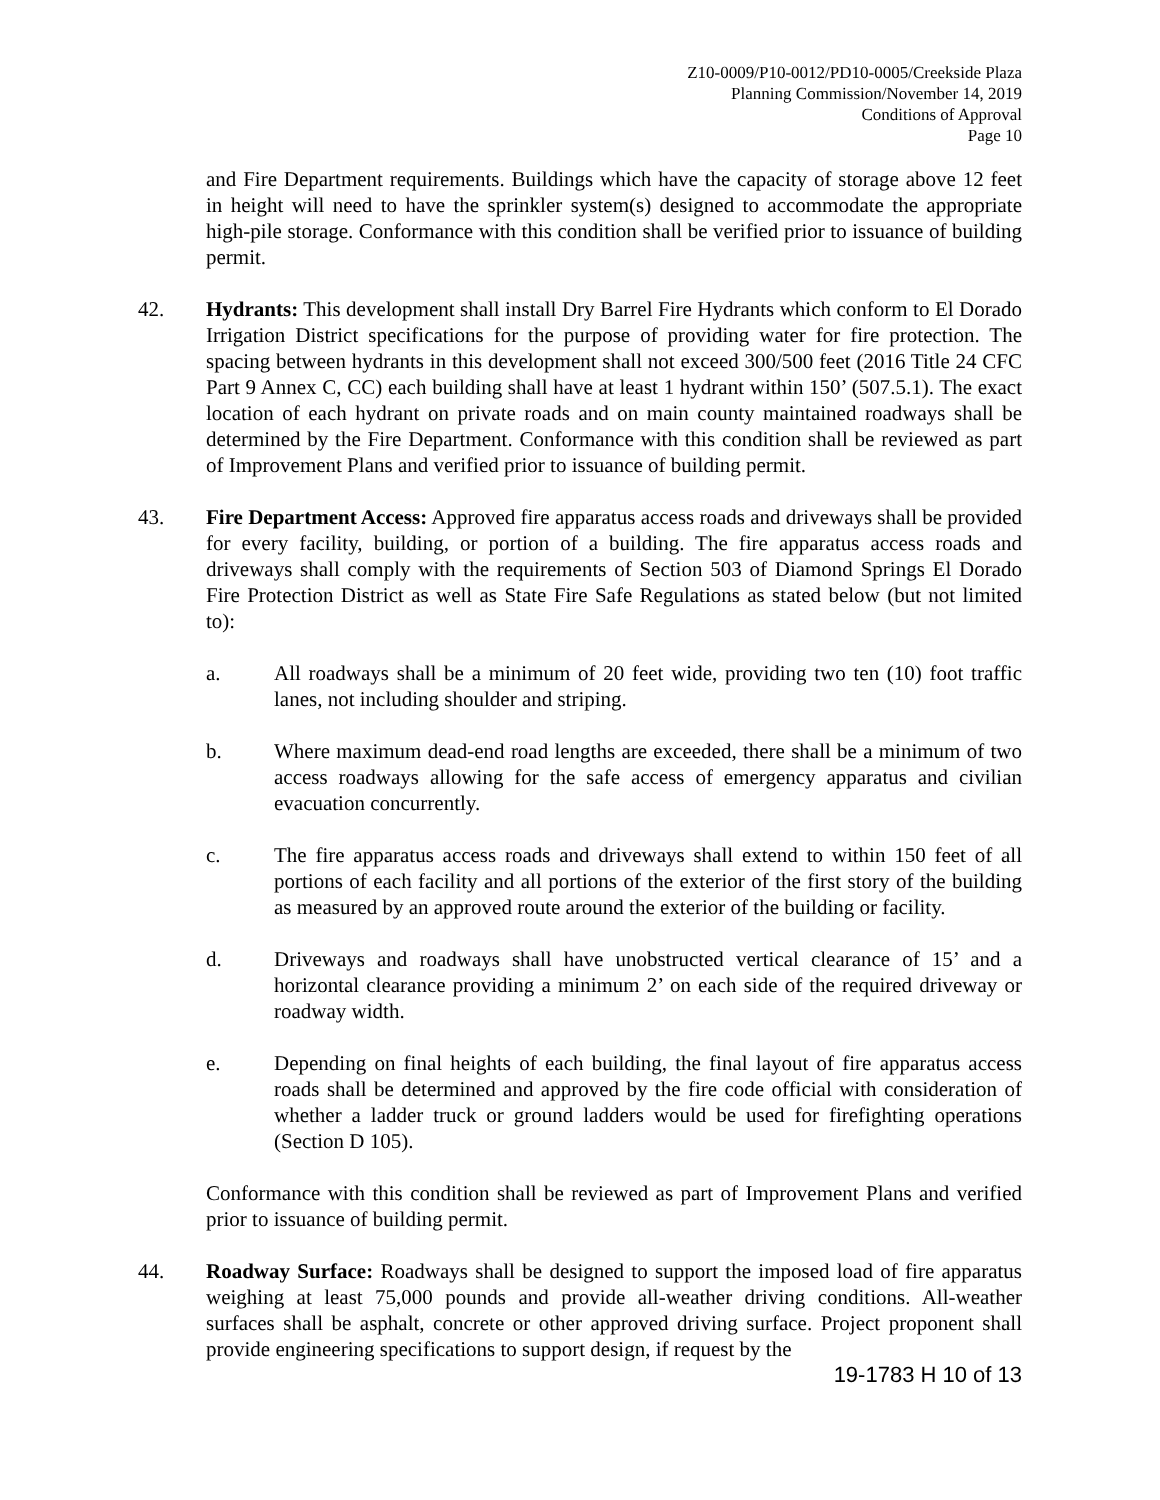Z10-0009/P10-0012/PD10-0005/Creekside Plaza
Planning Commission/November 14, 2019
Conditions of Approval
Page 10
and Fire Department requirements. Buildings which have the capacity of storage above 12 feet in height will need to have the sprinkler system(s) designed to accommodate the appropriate high-pile storage. Conformance with this condition shall be verified prior to issuance of building permit.
42. Hydrants: This development shall install Dry Barrel Fire Hydrants which conform to El Dorado Irrigation District specifications for the purpose of providing water for fire protection. The spacing between hydrants in this development shall not exceed 300/500 feet (2016 Title 24 CFC Part 9 Annex C, CC) each building shall have at least 1 hydrant within 150’ (507.5.1). The exact location of each hydrant on private roads and on main county maintained roadways shall be determined by the Fire Department. Conformance with this condition shall be reviewed as part of Improvement Plans and verified prior to issuance of building permit.
43. Fire Department Access: Approved fire apparatus access roads and driveways shall be provided for every facility, building, or portion of a building. The fire apparatus access roads and driveways shall comply with the requirements of Section 503 of Diamond Springs El Dorado Fire Protection District as well as State Fire Safe Regulations as stated below (but not limited to):
a. All roadways shall be a minimum of 20 feet wide, providing two ten (10) foot traffic lanes, not including shoulder and striping.
b. Where maximum dead-end road lengths are exceeded, there shall be a minimum of two access roadways allowing for the safe access of emergency apparatus and civilian evacuation concurrently.
c. The fire apparatus access roads and driveways shall extend to within 150 feet of all portions of each facility and all portions of the exterior of the first story of the building as measured by an approved route around the exterior of the building or facility.
d. Driveways and roadways shall have unobstructed vertical clearance of 15’ and a horizontal clearance providing a minimum 2’ on each side of the required driveway or roadway width.
e. Depending on final heights of each building, the final layout of fire apparatus access roads shall be determined and approved by the fire code official with consideration of whether a ladder truck or ground ladders would be used for firefighting operations (Section D 105).
Conformance with this condition shall be reviewed as part of Improvement Plans and verified prior to issuance of building permit.
44. Roadway Surface: Roadways shall be designed to support the imposed load of fire apparatus weighing at least 75,000 pounds and provide all-weather driving conditions. All-weather surfaces shall be asphalt, concrete or other approved driving surface. Project proponent shall provide engineering specifications to support design, if request by the
19-1783 H 10 of 13